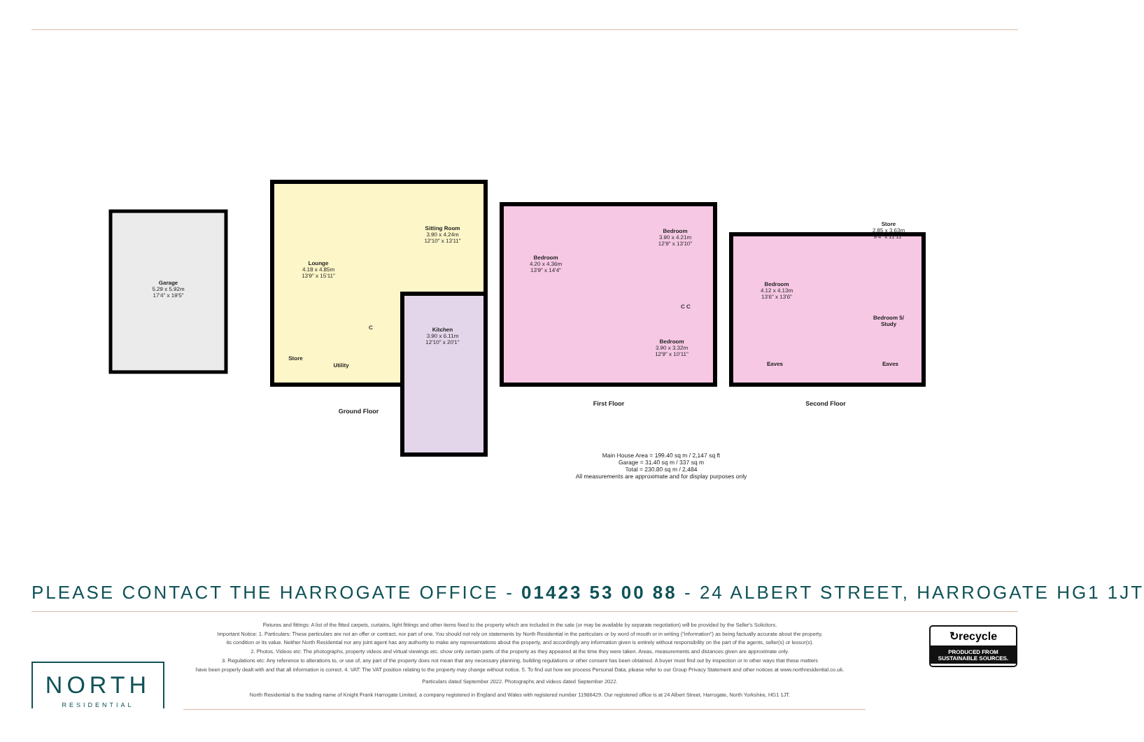Garage
5.29 x 5.92m
17'4" x 19'5"
Lounge
4.18 x 4.85m
13'9" x 15'11"
Sitting Room
3.90 x 4.24m
12'10" x 13'11"
Store
Utility
C
Kitchen
3.90 x 6.11m
12'10" x 20'1"
Ground Floor
Bedroom
4.20 x 4.36m
13'9" x 14'4"
Bedroom
3.90 x 4.21m
12'9" x 13'10"
C C
Bedroom
3.90 x 3.32m
12'9" x 10'11"
First Floor
Bedroom
4.12 x 4.13m
13'6" x 13'6"
Store
2.85 x 3.63m
9'4" x 11'11"
Bedroom 5/
Study
Eaves Eaves
Second Floor
Main House Area = 199.40 sq m / 2,147 sq ft
Garage = 31.40 sq m / 337 sq m
Total = 230.80 sq m / 2,484
All measurements are approximate and for display purposes only
PLEASE CONTACT THE HARROGATE OFFICE - 01423 53 00 88 - 24 ALBERT STREET, HARROGATE HG1 1JT
Fixtures and fittings: A list of the fitted carpets, curtains, light fittings and other items fixed to the property which are included in the sale (or may be available by separate negotiation) will be provided by the Seller's Solicitors.
Important Notice: 1. Particulars: These particulars are not an offer or contract, nor part of one. You should not rely on statements by North Residential in the particulars or by word of mouth or in writing ("information") as being factually accurate about the property,
its condition or its value. Neither North Residential nor any joint agent has any authority to make any representations about the property, and accordingly any information given is entirely without responsibility on the part of the agents, seller(s) or lessor(s).
2. Photos, Videos etc: The photographs, property videos and virtual viewings etc. show only certain parts of the property as they appeared at the time they were taken. Areas, measurements and distances given are approximate only.
3. Regulations etc: Any reference to alterations to, or use of, any part of the property does not mean that any necessary planning, building regulations or other consent has been obtained. A buyer must find out by inspection or in other ways that these matters
have been properly dealt with and that all information is correct. 4. VAT: The VAT position relating to the property may change without notice. 5. To find out how we process Personal Data, please refer to our Group Privacy Statement and other notices at www.northresidential.co.uk.
Particulars dated September 2022. Photographs and videos dated September 2022.
North Residential is the trading name of Knight Frank Harrogate Limited, a company registered in England and Wales with registered number 11986429. Our registered office is at 24 Albert Street, Harrogate, North Yorkshire, HG1 1JT.
NORTH
RESIDENTIAL
↻recycle
PRODUCED FROM
SUSTAINABLE SOURCES.